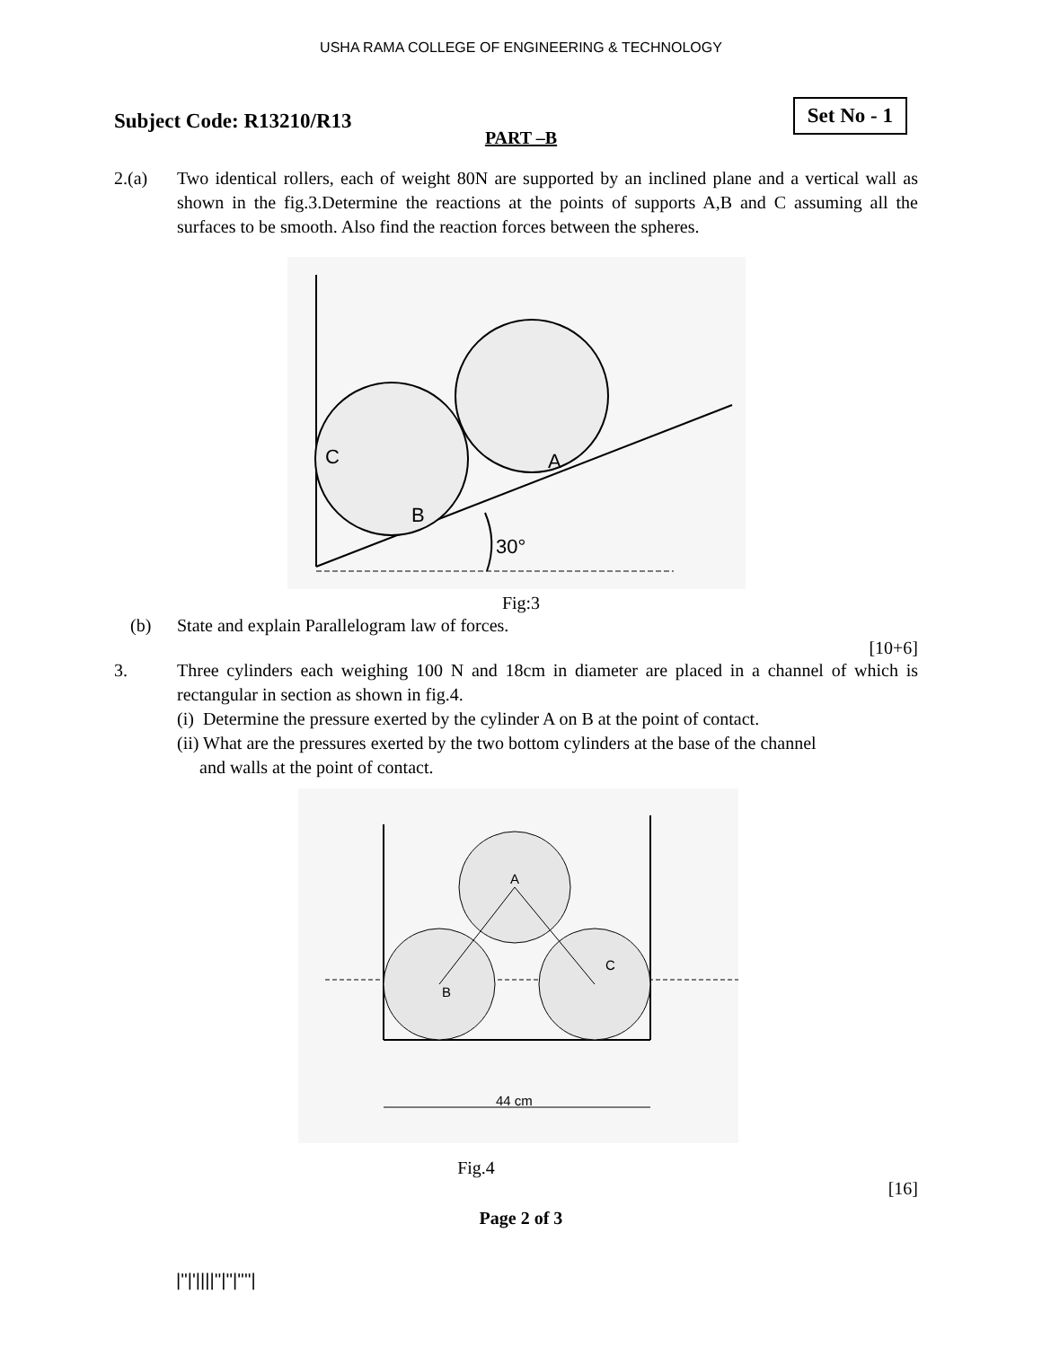USHA RAMA COLLEGE OF ENGINEERING & TECHNOLOGY
Subject Code: R13210/R13
Set No - 1
PART –B
2.(a) Two identical rollers, each of weight 80N are supported by an inclined plane and a vertical wall as shown in the fig.3.Determine the reactions at the points of supports A,B and C assuming all the surfaces to be smooth. Also find the reaction forces between the spheres.
C
A
B
30°
Fig:3
(b) State and explain Parallelogram law of forces.
[10+6]
3. Three cylinders each weighing 100 N and 18cm in diameter are placed in a channel of which is rectangular in section as shown in fig.4.
(i) Determine the pressure exerted by the cylinder A on B at the point of contact.
(ii) What are the pressures exerted by the two bottom cylinders at the base of the channel
and walls at the point of contact.
A
B
C
44 cm
Fig.4
[16]
Page 2 of 3
|''|'||||''|''|''''|